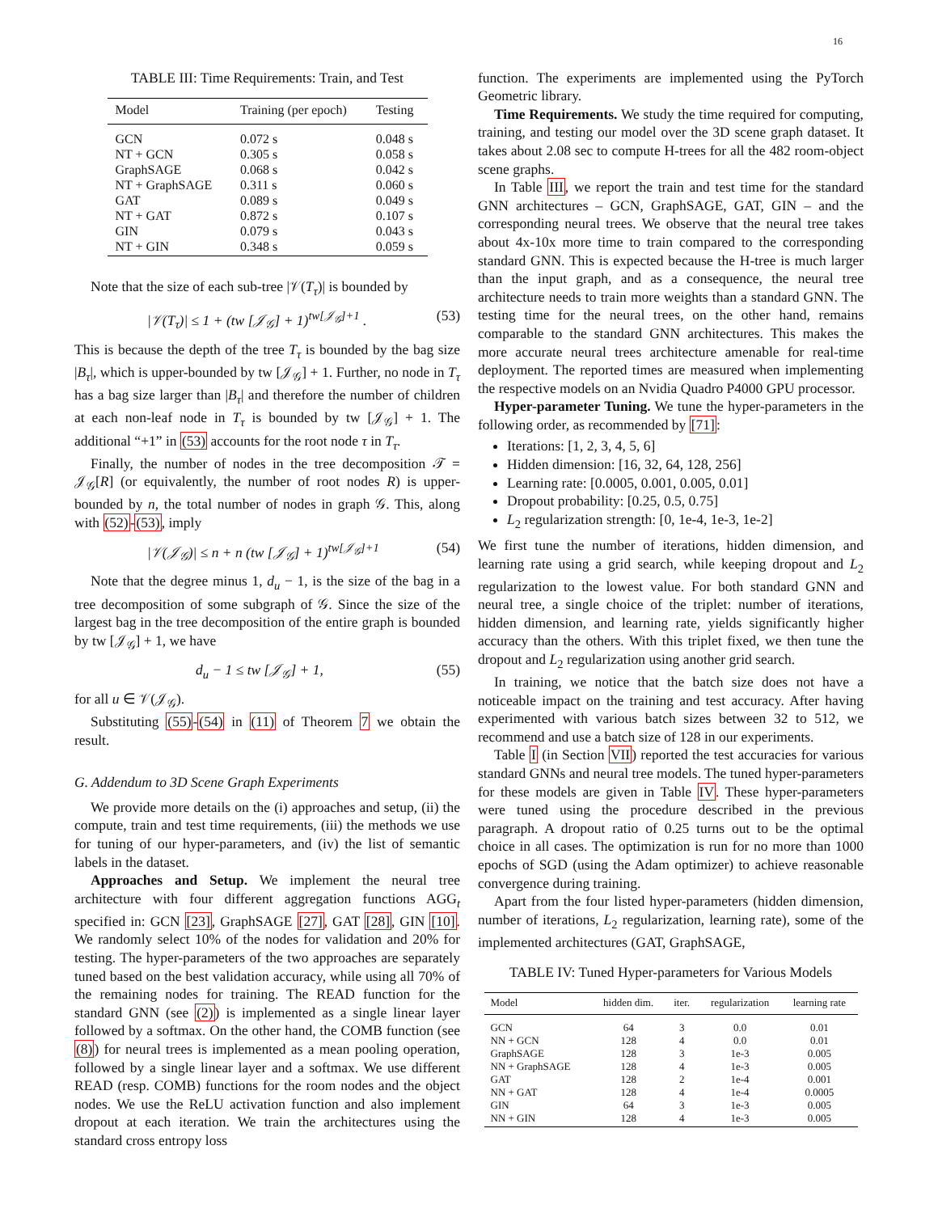16
TABLE III: Time Requirements: Train, and Test
| Model | Training (per epoch) | Testing |
| --- | --- | --- |
| GCN | 0.072 s | 0.048 s |
| NT + GCN | 0.305 s | 0.058 s |
| GraphSAGE | 0.068 s | 0.042 s |
| NT + GraphSAGE | 0.311 s | 0.060 s |
| GAT | 0.089 s | 0.049 s |
| NT + GAT | 0.872 s | 0.107 s |
| GIN | 0.079 s | 0.043 s |
| NT + GIN | 0.348 s | 0.059 s |
Note that the size of each sub-tree |𝒱(T<sub>τ</sub>)| is bounded by
|𝒱(T<sub>τ</sub>)| ≤ 1 + (tw [𝒥<sub>𝒢</sub>] + 1)<sup>tw[𝒥<sub>𝒢</sub>]+1</sup> . (53)
This is because the depth of the tree T<sub>τ</sub> is bounded by the bag size |B<sub>τ</sub>|, which is upper-bounded by tw [𝒥<sub>𝒢</sub>] + 1. Further, no node in T<sub>τ</sub> has a bag size larger than |B<sub>τ</sub>| and therefore the number of children at each non-leaf node in T<sub>τ</sub> is bounded by tw [𝒥<sub>𝒢</sub>] + 1. The additional “+1” in (53) accounts for the root node τ in T<sub>τ</sub>.
Finally, the number of nodes in the tree decomposition 𝒯 = 𝒥<sub>𝒢</sub>[R] (or equivalently, the number of root nodes R) is upper-bounded by n, the total number of nodes in graph 𝒢. This, along with (52)-(53), imply
|𝒱(𝒥<sub>𝒢</sub>)| ≤ n + n (tw [𝒥<sub>𝒢</sub>] + 1)<sup>tw[𝒥<sub>𝒢</sub>]+1</sup> (54)
Note that the degree minus 1, d<sub>u</sub> − 1, is the size of the bag in a tree decomposition of some subgraph of 𝒢. Since the size of the largest bag in the tree decomposition of the entire graph is bounded by tw [𝒥<sub>𝒢</sub>] + 1, we have
d<sub>u</sub> − 1 ≤ tw [𝒥<sub>𝒢</sub>] + 1, (55)
for all u ∈ 𝒱(𝒥<sub>𝒢</sub>).
Substituting (55)-(54) in (11) of Theorem 7 we obtain the result.
G. Addendum to 3D Scene Graph Experiments
We provide more details on the (i) approaches and setup, (ii) the compute, train and test time requirements, (iii) the methods we use for tuning of our hyper-parameters, and (iv) the list of semantic labels in the dataset.
Approaches and Setup. We implement the neural tree architecture with four different aggregation functions AGG<sub>t</sub> specified in: GCN [23], GraphSAGE [27], GAT [28], GIN [10]. We randomly select 10% of the nodes for validation and 20% for testing. The hyper-parameters of the two approaches are separately tuned based on the best validation accuracy, while using all 70% of the remaining nodes for training. The READ function for the standard GNN (see (2)) is implemented as a single linear layer followed by a softmax. On the other hand, the COMB function (see (8)) for neural trees is implemented as a mean pooling operation, followed by a single linear layer and a softmax. We use different READ (resp. COMB) functions for the room nodes and the object nodes. We use the ReLU activation function and also implement dropout at each iteration. We train the architectures using the standard cross entropy loss
function. The experiments are implemented using the PyTorch Geometric library.
Time Requirements. We study the time required for computing, training, and testing our model over the 3D scene graph dataset. It takes about 2.08 sec to compute H-trees for all the 482 room-object scene graphs.
In Table III, we report the train and test time for the standard GNN architectures – GCN, GraphSAGE, GAT, GIN – and the corresponding neural trees. We observe that the neural tree takes about 4x-10x more time to train compared to the corresponding standard GNN. This is expected because the H-tree is much larger than the input graph, and as a consequence, the neural tree architecture needs to train more weights than a standard GNN. The testing time for the neural trees, on the other hand, remains comparable to the standard GNN architectures. This makes the more accurate neural trees architecture amenable for real-time deployment. The reported times are measured when implementing the respective models on an Nvidia Quadro P4000 GPU processor.
Hyper-parameter Tuning. We tune the hyper-parameters in the following order, as recommended by [71]:
Iterations: [1, 2, 3, 4, 5, 6]
Hidden dimension: [16, 32, 64, 128, 256]
Learning rate: [0.0005, 0.001, 0.005, 0.01]
Dropout probability: [0.25, 0.5, 0.75]
L<sub>2</sub> regularization strength: [0, 1e-4, 1e-3, 1e-2]
We first tune the number of iterations, hidden dimension, and learning rate using a grid search, while keeping dropout and L<sub>2</sub> regularization to the lowest value. For both standard GNN and neural tree, a single choice of the triplet: number of iterations, hidden dimension, and learning rate, yields significantly higher accuracy than the others. With this triplet fixed, we then tune the dropout and L<sub>2</sub> regularization using another grid search.
In training, we notice that the batch size does not have a noticeable impact on the training and test accuracy. After having experimented with various batch sizes between 32 to 512, we recommend and use a batch size of 128 in our experiments.
Table I (in Section VII) reported the test accuracies for various standard GNNs and neural tree models. The tuned hyper-parameters for these models are given in Table IV. These hyper-parameters were tuned using the procedure described in the previous paragraph. A dropout ratio of 0.25 turns out to be the optimal choice in all cases. The optimization is run for no more than 1000 epochs of SGD (using the Adam optimizer) to achieve reasonable convergence during training.
Apart from the four listed hyper-parameters (hidden dimension, number of iterations, L<sub>2</sub> regularization, learning rate), some of the implemented architectures (GAT, GraphSAGE,
TABLE IV: Tuned Hyper-parameters for Various Models
| Model | hidden dim. | iter. | regularization | learning rate |
| --- | --- | --- | --- | --- |
| GCN | 64 | 3 | 0.0 | 0.01 |
| NN + GCN | 128 | 4 | 0.0 | 0.01 |
| GraphSAGE | 128 | 3 | 1e-3 | 0.005 |
| NN + GraphSAGE | 128 | 4 | 1e-3 | 0.005 |
| GAT | 128 | 2 | 1e-4 | 0.001 |
| NN + GAT | 128 | 4 | 1e-4 | 0.0005 |
| GIN | 64 | 3 | 1e-3 | 0.005 |
| NN + GIN | 128 | 4 | 1e-3 | 0.005 |